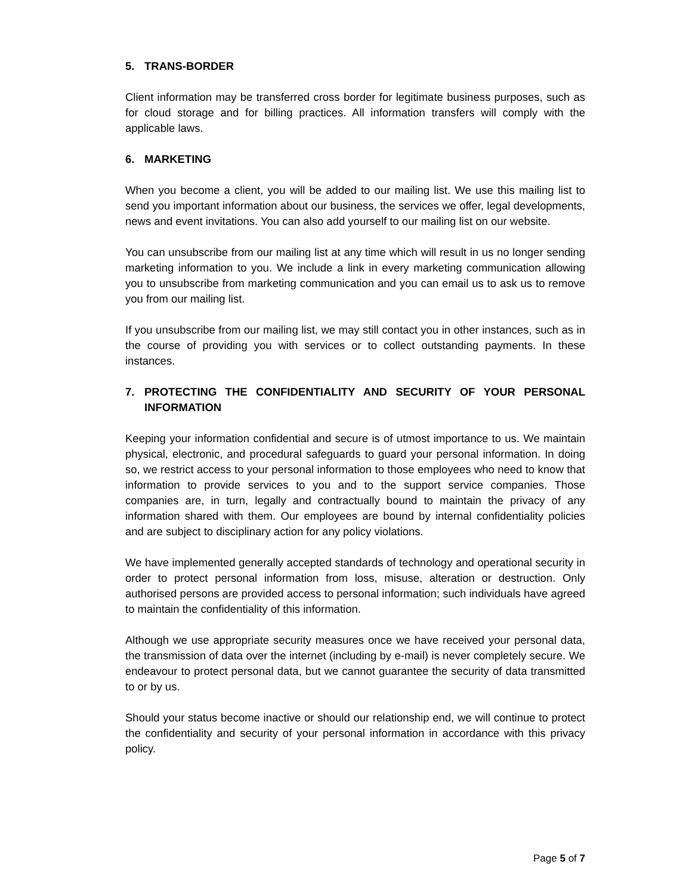5. TRANS-BORDER
Client information may be transferred cross border for legitimate business purposes, such as for cloud storage and for billing practices. All information transfers will comply with the applicable laws.
6. MARKETING
When you become a client, you will be added to our mailing list. We use this mailing list to send you important information about our business, the services we offer, legal developments, news and event invitations. You can also add yourself to our mailing list on our website.
You can unsubscribe from our mailing list at any time which will result in us no longer sending marketing information to you. We include a link in every marketing communication allowing you to unsubscribe from marketing communication and you can email us to ask us to remove you from our mailing list.
If you unsubscribe from our mailing list, we may still contact you in other instances, such as in the course of providing you with services or to collect outstanding payments. In these instances.
7. PROTECTING THE CONFIDENTIALITY AND SECURITY OF YOUR PERSONAL INFORMATION
Keeping your information confidential and secure is of utmost importance to us. We maintain physical, electronic, and procedural safeguards to guard your personal information. In doing so, we restrict access to your personal information to those employees who need to know that information to provide services to you and to the support service companies. Those companies are, in turn, legally and contractually bound to maintain the privacy of any information shared with them. Our employees are bound by internal confidentiality policies and are subject to disciplinary action for any policy violations.
We have implemented generally accepted standards of technology and operational security in order to protect personal information from loss, misuse, alteration or destruction. Only authorised persons are provided access to personal information; such individuals have agreed to maintain the confidentiality of this information.
Although we use appropriate security measures once we have received your personal data, the transmission of data over the internet (including by e-mail) is never completely secure. We endeavour to protect personal data, but we cannot guarantee the security of data transmitted to or by us.
Should your status become inactive or should our relationship end, we will continue to protect the confidentiality and security of your personal information in accordance with this privacy policy.
Page 5 of 7